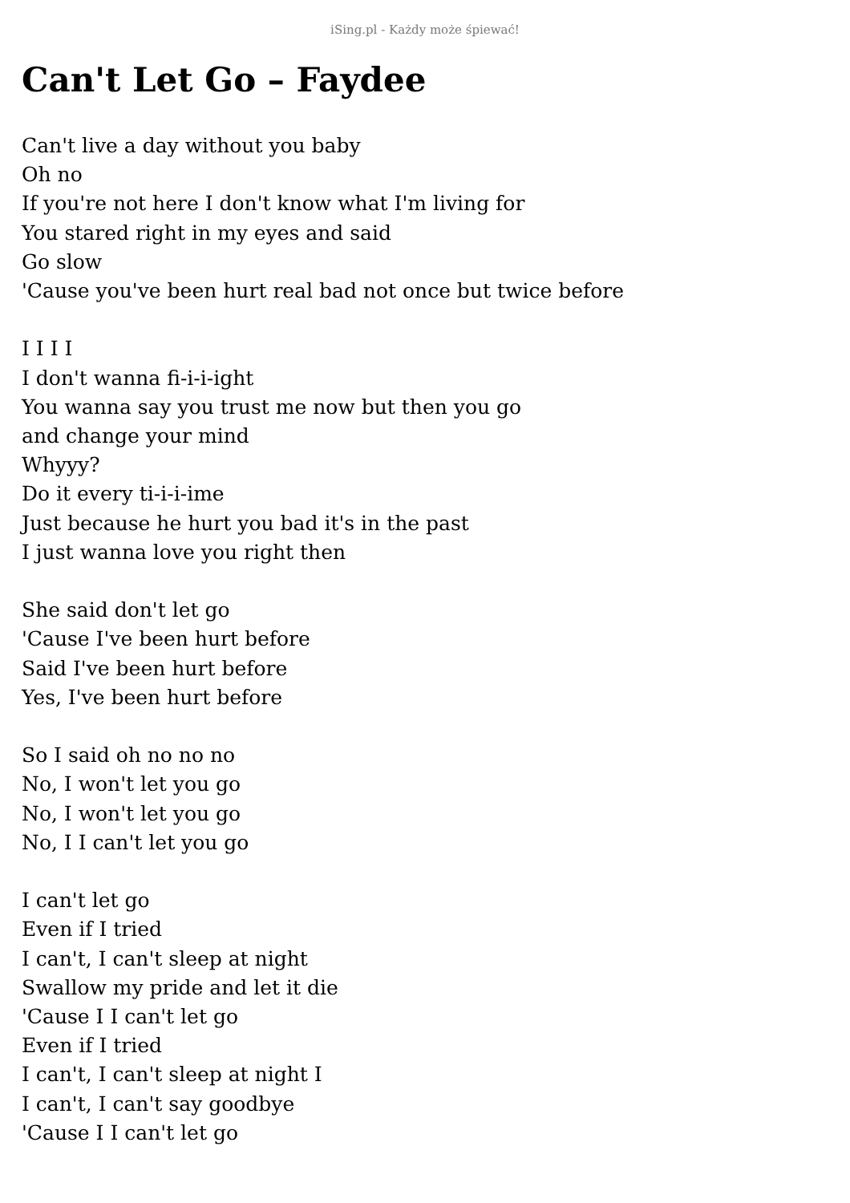iSing.pl - Każdy może śpiewać!
Can't Let Go – Faydee
Can't live a day without you baby
Oh no
If you're not here I don't know what I'm living for
You stared right in my eyes and said
Go slow
'Cause you've been hurt real bad not once but twice before
I I I I
I don't wanna fi-i-i-ight
You wanna say you trust me now but then you go
and change your mind
Whyyy?
Do it every ti-i-i-ime
Just because he hurt you bad it's in the past
I just wanna love you right then
She said don't let go
'Cause I've been hurt before
Said I've been hurt before
Yes, I've been hurt before
So I said oh no no no
No, I won't let you go
No, I won't let you go
No, I I can't let you go
I can't let go
Even if I tried
I can't, I can't sleep at night
Swallow my pride and let it die
'Cause I I can't let go
Even if I tried
I can't, I can't sleep at night I
I can't, I can't say goodbye
'Cause I I can't let go